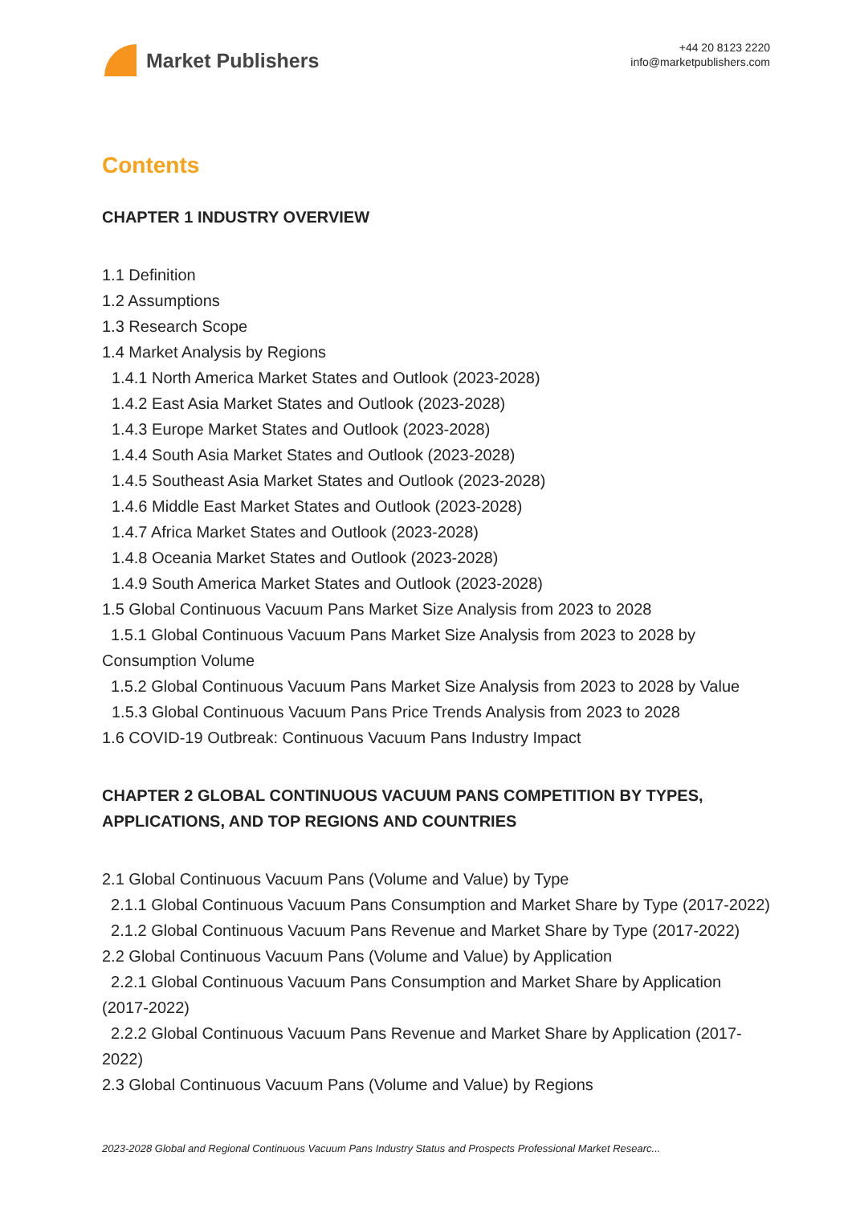Market Publishers
+44 20 8123 2220
info@marketpublishers.com
Contents
CHAPTER 1 INDUSTRY OVERVIEW
1.1 Definition
1.2 Assumptions
1.3 Research Scope
1.4 Market Analysis by Regions
1.4.1 North America Market States and Outlook (2023-2028)
1.4.2 East Asia Market States and Outlook (2023-2028)
1.4.3 Europe Market States and Outlook (2023-2028)
1.4.4 South Asia Market States and Outlook (2023-2028)
1.4.5 Southeast Asia Market States and Outlook (2023-2028)
1.4.6 Middle East Market States and Outlook (2023-2028)
1.4.7 Africa Market States and Outlook (2023-2028)
1.4.8 Oceania Market States and Outlook (2023-2028)
1.4.9 South America Market States and Outlook (2023-2028)
1.5 Global Continuous Vacuum Pans Market Size Analysis from 2023 to 2028
1.5.1 Global Continuous Vacuum Pans Market Size Analysis from 2023 to 2028 by Consumption Volume
1.5.2 Global Continuous Vacuum Pans Market Size Analysis from 2023 to 2028 by Value
1.5.3 Global Continuous Vacuum Pans Price Trends Analysis from 2023 to 2028
1.6 COVID-19 Outbreak: Continuous Vacuum Pans Industry Impact
CHAPTER 2 GLOBAL CONTINUOUS VACUUM PANS COMPETITION BY TYPES, APPLICATIONS, AND TOP REGIONS AND COUNTRIES
2.1 Global Continuous Vacuum Pans (Volume and Value) by Type
2.1.1 Global Continuous Vacuum Pans Consumption and Market Share by Type (2017-2022)
2.1.2 Global Continuous Vacuum Pans Revenue and Market Share by Type (2017-2022)
2.2 Global Continuous Vacuum Pans (Volume and Value) by Application
2.2.1 Global Continuous Vacuum Pans Consumption and Market Share by Application (2017-2022)
2.2.2 Global Continuous Vacuum Pans Revenue and Market Share by Application (2017-2022)
2.3 Global Continuous Vacuum Pans (Volume and Value) by Regions
2023-2028 Global and Regional Continuous Vacuum Pans Industry Status and Prospects Professional Market Researc...